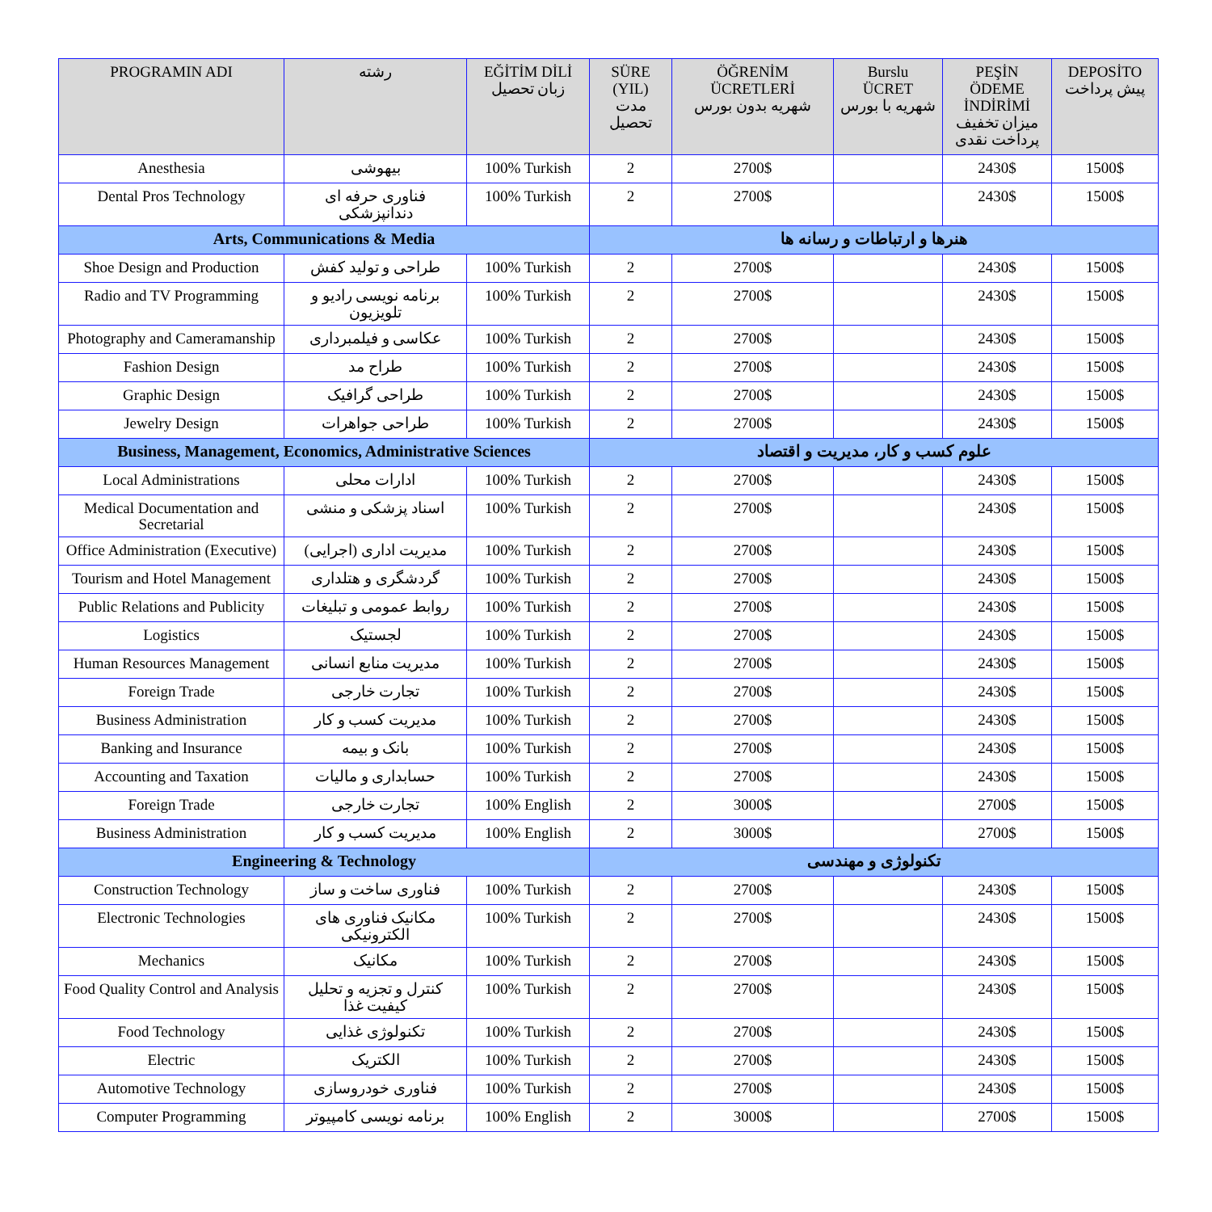| PROGRAMIN ADI | رشته | EĞİTİM DİLİ زبان تحصیل | SÜRE (YIL) مدت تحصیل | ÖĞRENİM ÜCRETLERİ شهریه بدون بورس | Burslu ÜCRET شهریه با بورس | PEŞİN ÖDEME İNDİRİMİ میزان تخفیف پرداخت نقدی | DEPOSİTO پیش پرداخت |
| --- | --- | --- | --- | --- | --- | --- | --- |
| Anesthesia | بیهوشی | 100% Turkish | 2 | 2700$ | | 2430$ | 1500$ |
| Dental Pros Technology | فناوری حرفه ای دندانپزشکی | 100% Turkish | 2 | 2700$ | | 2430$ | 1500$ |
| Arts, Communications & Media | | | هنرها و ارتباطات و رسانه ها | | | | |
| Shoe Design and Production | طراحی و تولید کفش | 100% Turkish | 2 | 2700$ | | 2430$ | 1500$ |
| Radio and TV Programming | برنامه نویسی رادیو و تلویزیون | 100% Turkish | 2 | 2700$ | | 2430$ | 1500$ |
| Photography and Cameramanship | عکاسی و فیلمبرداری | 100% Turkish | 2 | 2700$ | | 2430$ | 1500$ |
| Fashion Design | طراح مد | 100% Turkish | 2 | 2700$ | | 2430$ | 1500$ |
| Graphic Design | طراحی گرافیک | 100% Turkish | 2 | 2700$ | | 2430$ | 1500$ |
| Jewelry Design | طراحی جواهرات | 100% Turkish | 2 | 2700$ | | 2430$ | 1500$ |
| Business, Management, Economics, Administrative Sciences | | | علوم کسب و کار، مدیریت و اقتصاد | | | | |
| Local Administrations | ادارات محلی | 100% Turkish | 2 | 2700$ | | 2430$ | 1500$ |
| Medical Documentation and Secretarial | اسناد پزشکی و منشی | 100% Turkish | 2 | 2700$ | | 2430$ | 1500$ |
| Office Administration (Executive) | مدیریت اداری (اجرایی) | 100% Turkish | 2 | 2700$ | | 2430$ | 1500$ |
| Tourism and Hotel Management | گردشگری و هتلداری | 100% Turkish | 2 | 2700$ | | 2430$ | 1500$ |
| Public Relations and Publicity | روابط عمومی و تبلیغات | 100% Turkish | 2 | 2700$ | | 2430$ | 1500$ |
| Logistics | لجستیک | 100% Turkish | 2 | 2700$ | | 2430$ | 1500$ |
| Human Resources Management | مدیریت منابع انسانی | 100% Turkish | 2 | 2700$ | | 2430$ | 1500$ |
| Foreign Trade | تجارت خارجی | 100% Turkish | 2 | 2700$ | | 2430$ | 1500$ |
| Business Administration | مدیریت کسب و کار | 100% Turkish | 2 | 2700$ | | 2430$ | 1500$ |
| Banking and Insurance | بانک و بیمه | 100% Turkish | 2 | 2700$ | | 2430$ | 1500$ |
| Accounting and Taxation | حسابداری و مالیات | 100% Turkish | 2 | 2700$ | | 2430$ | 1500$ |
| Foreign Trade | تجارت خارجی | 100% English | 2 | 3000$ | | 2700$ | 1500$ |
| Business Administration | مدیریت کسب و کار | 100% English | 2 | 3000$ | | 2700$ | 1500$ |
| Engineering & Technology | | | تکنولوژی و مهندسی | | | | |
| Construction Technology | فناوری ساخت و ساز | 100% Turkish | 2 | 2700$ | | 2430$ | 1500$ |
| Electronic Technologies | مکانیک فناوری های الکترونیکی | 100% Turkish | 2 | 2700$ | | 2430$ | 1500$ |
| Mechanics | مکانیک | 100% Turkish | 2 | 2700$ | | 2430$ | 1500$ |
| Food Quality Control and Analysis | کنترل و تجزیه و تحلیل کیفیت غذا | 100% Turkish | 2 | 2700$ | | 2430$ | 1500$ |
| Food Technology | تکنولوژی غذایی | 100% Turkish | 2 | 2700$ | | 2430$ | 1500$ |
| Electric | الکتریک | 100% Turkish | 2 | 2700$ | | 2430$ | 1500$ |
| Automotive Technology | فناوری خودروسازی | 100% Turkish | 2 | 2700$ | | 2430$ | 1500$ |
| Computer Programming | برنامه نویسی کامپیوتر | 100% English | 2 | 3000$ | | 2700$ | 1500$ |